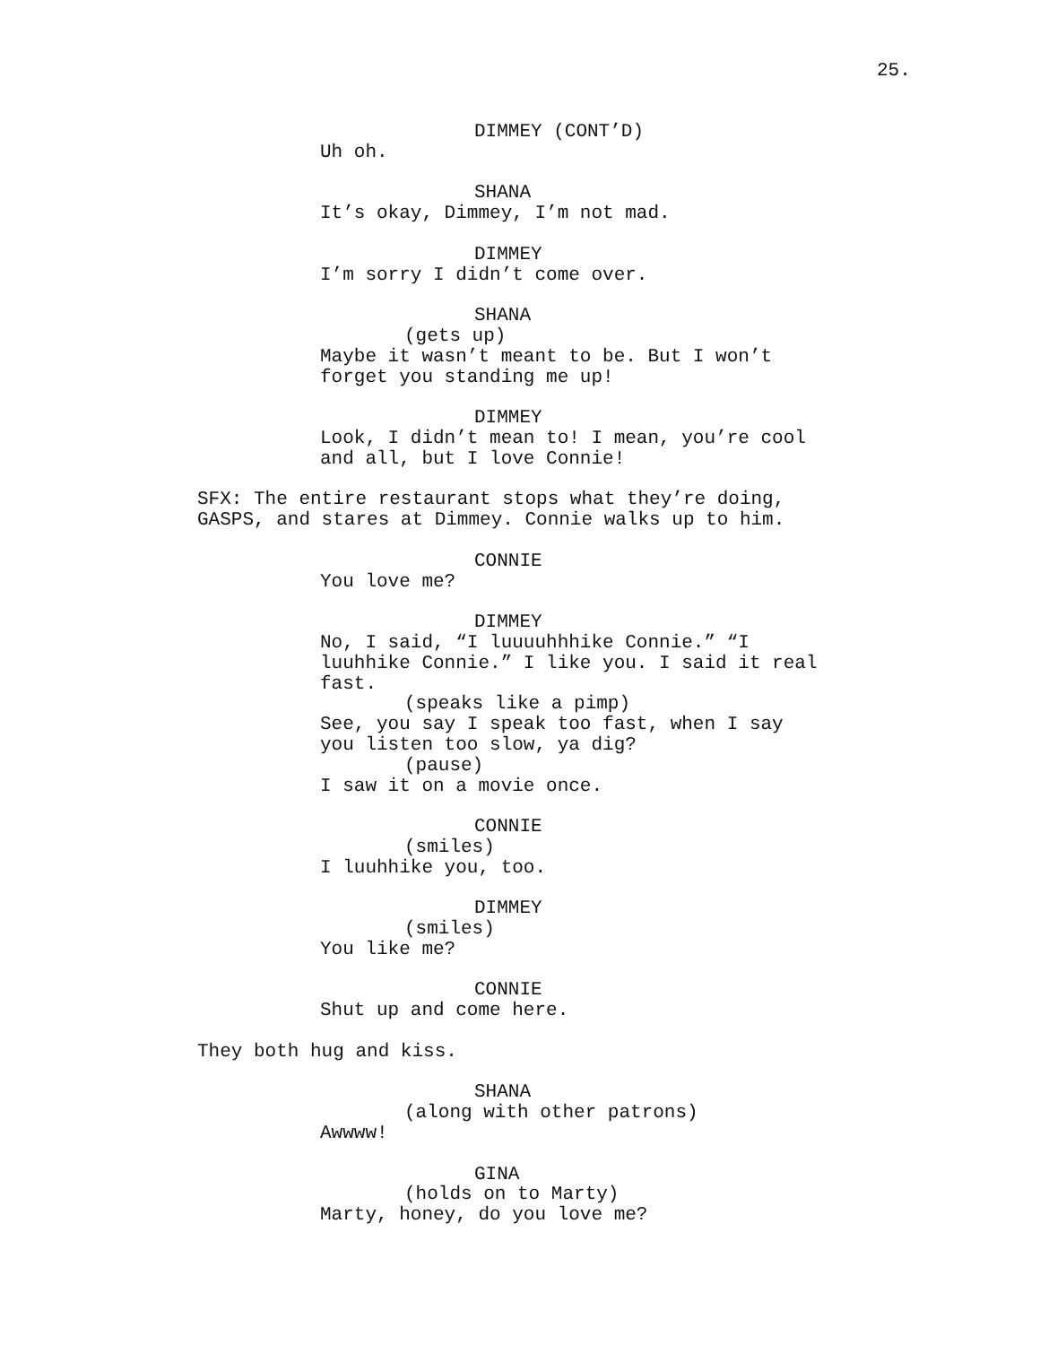25.
DIMMEY (CONT’D)
Uh oh.
SHANA
It’s okay, Dimmey, I’m not mad.
DIMMEY
I’m sorry I didn’t come over.
SHANA
(gets up)
Maybe it wasn’t meant to be. But I won’t forget you standing me up!
DIMMEY
Look, I didn’t mean to! I mean, you’re cool and all, but I love Connie!
SFX: The entire restaurant stops what they’re doing, GASPS, and stares at Dimmey. Connie walks up to him.
CONNIE
You love me?
DIMMEY
No, I said, “I luuuuhhhike Connie.” “I luuhhike Connie.” I like you. I said it real fast.
(speaks like a pimp)
See, you say I speak too fast, when I say you listen too slow, ya dig?
(pause)
I saw it on a movie once.
CONNIE
(smiles)
I luuhhike you, too.
DIMMEY
(smiles)
You like me?
CONNIE
Shut up and come here.
They both hug and kiss.
SHANA
(along with other patrons)
Awwww!
GINA
(holds on to Marty)
Marty, honey, do you love me?